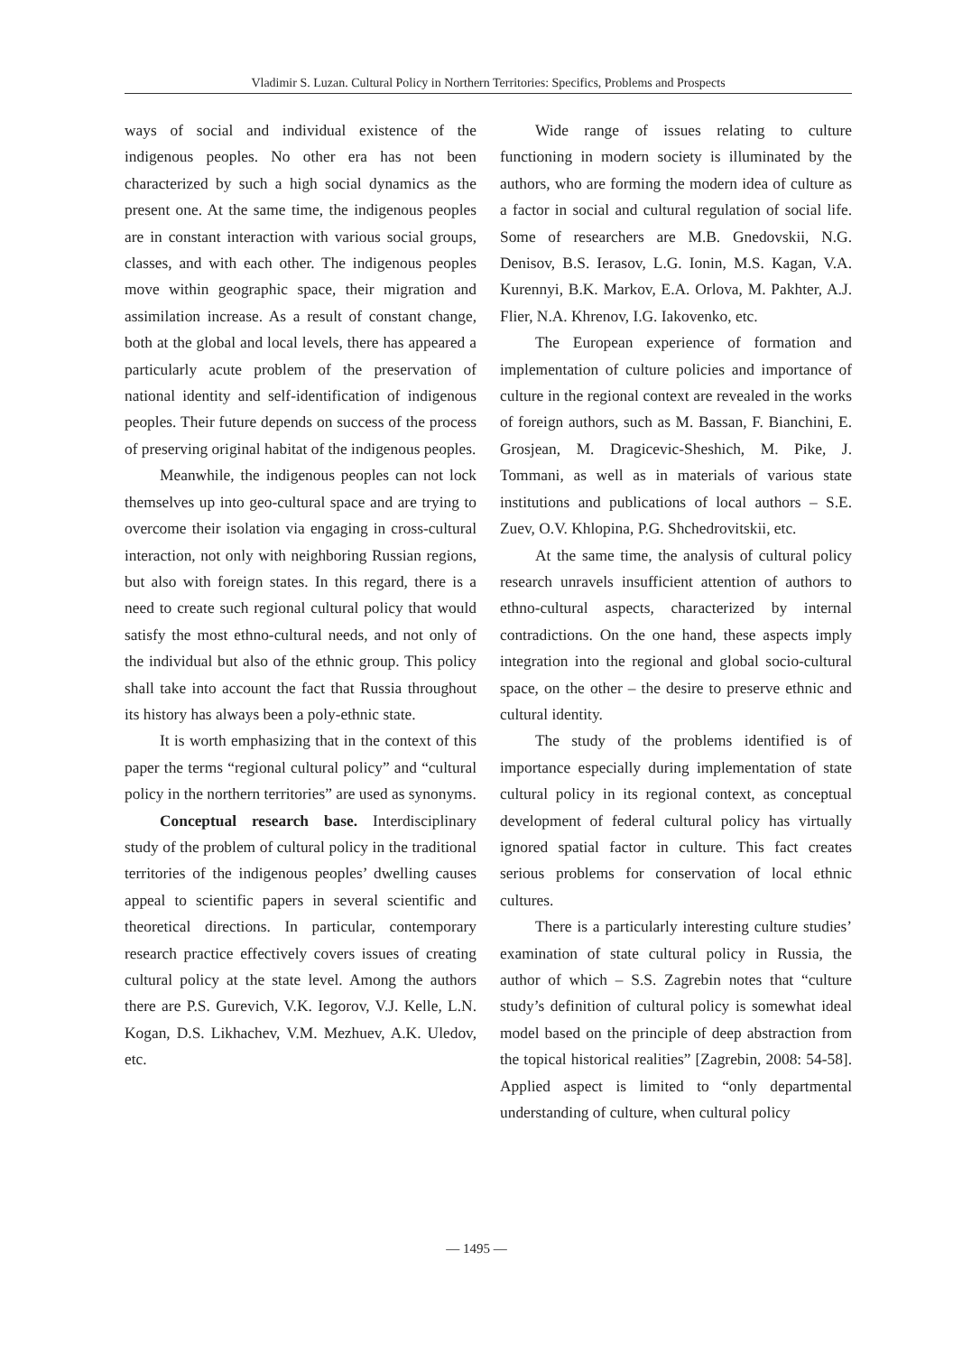Vladimir S. Luzan. Cultural Policy in Northern Territories: Specifics, Problems and Prospects
ways of social and individual existence of the indigenous peoples. No other era has not been characterized by such a high social dynamics as the present one. At the same time, the indigenous peoples are in constant interaction with various social groups, classes, and with each other. The indigenous peoples move within geographic space, their migration and assimilation increase. As a result of constant change, both at the global and local levels, there has appeared a particularly acute problem of the preservation of national identity and self-identification of indigenous peoples. Their future depends on success of the process of preserving original habitat of the indigenous peoples.
Meanwhile, the indigenous peoples can not lock themselves up into geo-cultural space and are trying to overcome their isolation via engaging in cross-cultural interaction, not only with neighboring Russian regions, but also with foreign states. In this regard, there is a need to create such regional cultural policy that would satisfy the most ethno-cultural needs, and not only of the individual but also of the ethnic group. This policy shall take into account the fact that Russia throughout its history has always been a poly-ethnic state.
It is worth emphasizing that in the context of this paper the terms “regional cultural policy” and “cultural policy in the northern territories” are used as synonyms.
Conceptual research base. Interdisciplinary study of the problem of cultural policy in the traditional territories of the indigenous peoples’ dwelling causes appeal to scientific papers in several scientific and theoretical directions. In particular, contemporary research practice effectively covers issues of creating cultural policy at the state level. Among the authors there are P.S. Gurevich, V.K. Iegorov, V.J. Kelle, L.N. Kogan, D.S. Likhachev, V.M. Mezhuev, A.K. Uledov, etc.
Wide range of issues relating to culture functioning in modern society is illuminated by the authors, who are forming the modern idea of culture as a factor in social and cultural regulation of social life. Some of researchers are M.B. Gnedovskii, N.G. Denisov, B.S. Ierasov, L.G. Ionin, M.S. Kagan, V.A. Kurennyi, B.K. Markov, E.A. Orlova, M. Pakhter, A.J. Flier, N.A. Khrenov, I.G. Iakovenko, etc.
The European experience of formation and implementation of culture policies and importance of culture in the regional context are revealed in the works of foreign authors, such as M. Bassan, F. Bianchini, E. Grosjean, M. Dragicevic-Sheshich, M. Pike, J. Tommani, as well as in materials of various state institutions and publications of local authors – S.E. Zuev, O.V. Khlopina, P.G. Shchedrovitskii, etc.
At the same time, the analysis of cultural policy research unravels insufficient attention of authors to ethno-cultural aspects, characterized by internal contradictions. On the one hand, these aspects imply integration into the regional and global socio-cultural space, on the other – the desire to preserve ethnic and cultural identity.
The study of the problems identified is of importance especially during implementation of state cultural policy in its regional context, as conceptual development of federal cultural policy has virtually ignored spatial factor in culture. This fact creates serious problems for conservation of local ethnic cultures.
There is a particularly interesting culture studies’ examination of state cultural policy in Russia, the author of which – S.S. Zagrebin notes that “culture study’s definition of cultural policy is somewhat ideal model based on the principle of deep abstraction from the topical historical realities” [Zagrebin, 2008: 54-58]. Applied aspect is limited to “only departmental understanding of culture, when cultural policy
— 1495 —